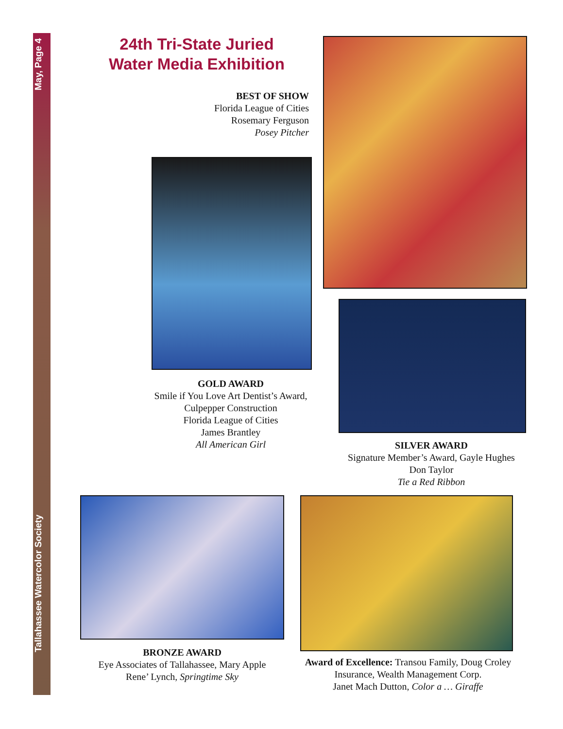May, Page 4
Tallahassee Watercolor Society
24th Tri-State Juried Water Media Exhibition
BEST OF SHOW
Florida League of Cities
Rosemary Ferguson
Posey Pitcher
GOLD AWARD
Smile if You Love Art Dentist’s Award,
Culpepper Construction
Florida League of Cities
James Brantley
All American Girl
SILVER AWARD
Signature Member’s Award, Gayle Hughes
Don Taylor
Tie a Red Ribbon
BRONZE AWARD
Eye Associates of Tallahassee, Mary Apple
Rene’ Lynch, Springtime Sky
Award of Excellence: Transou Family, Doug Croley Insurance, Wealth Management Corp.
Janet Mach Dutton, Color a … Giraffe